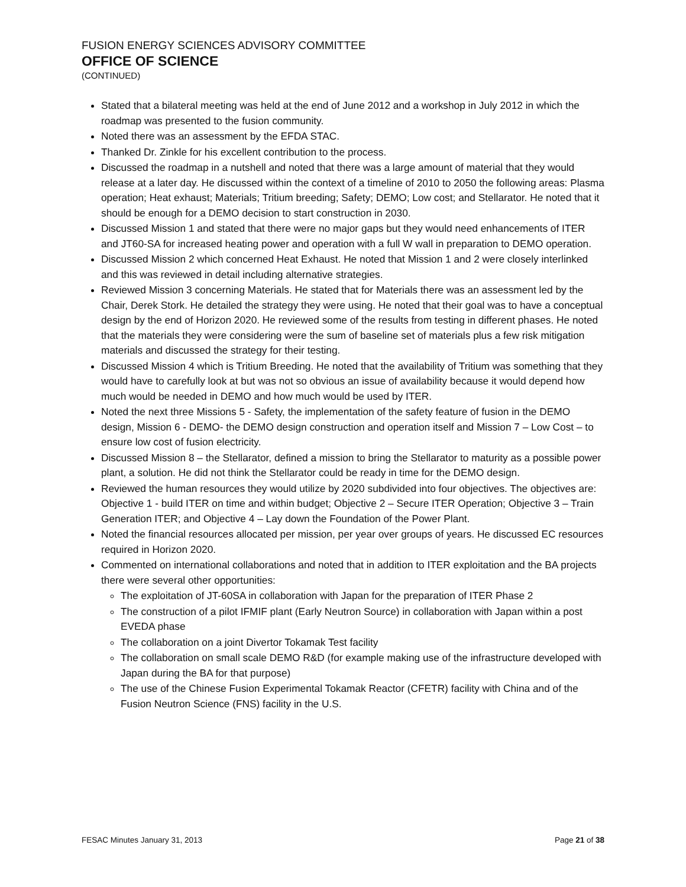FUSION ENERGY SCIENCES ADVISORY COMMITTEE
OFFICE OF SCIENCE
(CONTINUED)
Stated that a bilateral meeting was held at the end of June 2012 and a workshop in July 2012 in which the roadmap was presented to the fusion community.
Noted there was an assessment by the EFDA STAC.
Thanked Dr. Zinkle for his excellent contribution to the process.
Discussed the roadmap in a nutshell and noted that there was a large amount of material that they would release at a later day. He discussed within the context of a timeline of 2010 to 2050 the following areas: Plasma operation; Heat exhaust; Materials; Tritium breeding; Safety; DEMO; Low cost; and Stellarator. He noted that it should be enough for a DEMO decision to start construction in 2030.
Discussed Mission 1 and stated that there were no major gaps but they would need enhancements of ITER and JT60-SA for increased heating power and operation with a full W wall in preparation to DEMO operation.
Discussed Mission 2 which concerned Heat Exhaust. He noted that Mission 1 and 2 were closely interlinked and this was reviewed in detail including alternative strategies.
Reviewed Mission 3 concerning Materials. He stated that for Materials there was an assessment led by the Chair, Derek Stork. He detailed the strategy they were using. He noted that their goal was to have a conceptual design by the end of Horizon 2020. He reviewed some of the results from testing in different phases. He noted that the materials they were considering were the sum of baseline set of materials plus a few risk mitigation materials and discussed the strategy for their testing.
Discussed Mission 4 which is Tritium Breeding. He noted that the availability of Tritium was something that they would have to carefully look at but was not so obvious an issue of availability because it would depend how much would be needed in DEMO and how much would be used by ITER.
Noted the next three Missions 5 - Safety, the implementation of the safety feature of fusion in the DEMO design, Mission 6 - DEMO- the DEMO design construction and operation itself and Mission 7 – Low Cost – to ensure low cost of fusion electricity.
Discussed Mission 8 – the Stellarator, defined a mission to bring the Stellarator to maturity as a possible power plant, a solution. He did not think the Stellarator could be ready in time for the DEMO design.
Reviewed the human resources they would utilize by 2020 subdivided into four objectives. The objectives are: Objective 1 - build ITER on time and within budget; Objective 2 – Secure ITER Operation; Objective 3 – Train Generation ITER; and Objective 4 – Lay down the Foundation of the Power Plant.
Noted the financial resources allocated per mission, per year over groups of years. He discussed EC resources required in Horizon 2020.
Commented on international collaborations and noted that in addition to ITER exploitation and the BA projects there were several other opportunities:
The exploitation of JT-60SA in collaboration with Japan for the preparation of ITER Phase 2
The construction of a pilot IFMIF plant (Early Neutron Source) in collaboration with Japan within a post EVEDA phase
The collaboration on a joint Divertor Tokamak Test facility
The collaboration on small scale DEMO R&D (for example making use of the infrastructure developed with Japan during the BA for that purpose)
The use of the Chinese Fusion Experimental Tokamak Reactor (CFETR) facility with China and of the Fusion Neutron Science (FNS) facility in the U.S.
FESAC Minutes January 31, 2013 Page 21 of 38